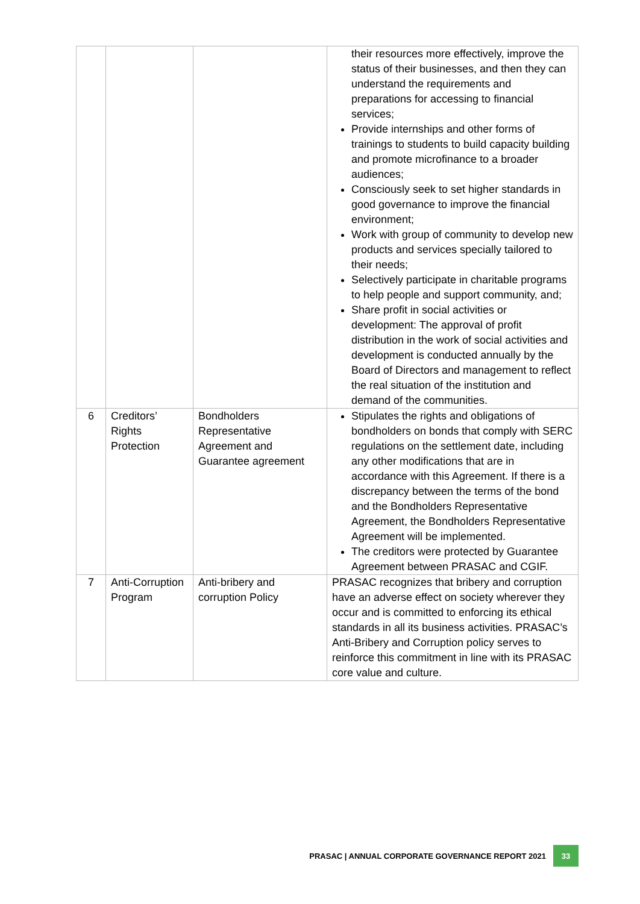| | | | their resources more effectively, improve the status of their businesses, and then they can understand the requirements and preparations for accessing to financial services; Provide internships and other forms of trainings to students to build capacity building and promote microfinance to a broader audiences; Consciously seek to set higher standards in good governance to improve the financial environment; Work with group of community to develop new products and services specially tailored to their needs; Selectively participate in charitable programs to help people and support community, and; Share profit in social activities or development: The approval of profit distribution in the work of social activities and development is conducted annually by the Board of Directors and management to reflect the real situation of the institution and demand of the communities. |
| 6 | Creditors’ Rights Protection | Bondholders Representative Agreement and Guarantee agreement | Stipulates the rights and obligations of bondholders on bonds that comply with SERC regulations on the settlement date, including any other modifications that are in accordance with this Agreement. If there is a discrepancy between the terms of the bond and the Bondholders Representative Agreement, the Bondholders Representative Agreement will be implemented. The creditors were protected by Guarantee Agreement between PRASAC and CGIF. |
| 7 | Anti-Corruption Program | Anti-bribery and corruption Policy | PRASAC recognizes that bribery and corruption have an adverse effect on society wherever they occur and is committed to enforcing its ethical standards in all its business activities. PRASAC’s Anti-Bribery and Corruption policy serves to reinforce this commitment in line with its PRASAC core value and culture. |
PRASAC | ANNUAL CORPORATE GOVERNANCE REPORT 2021 33